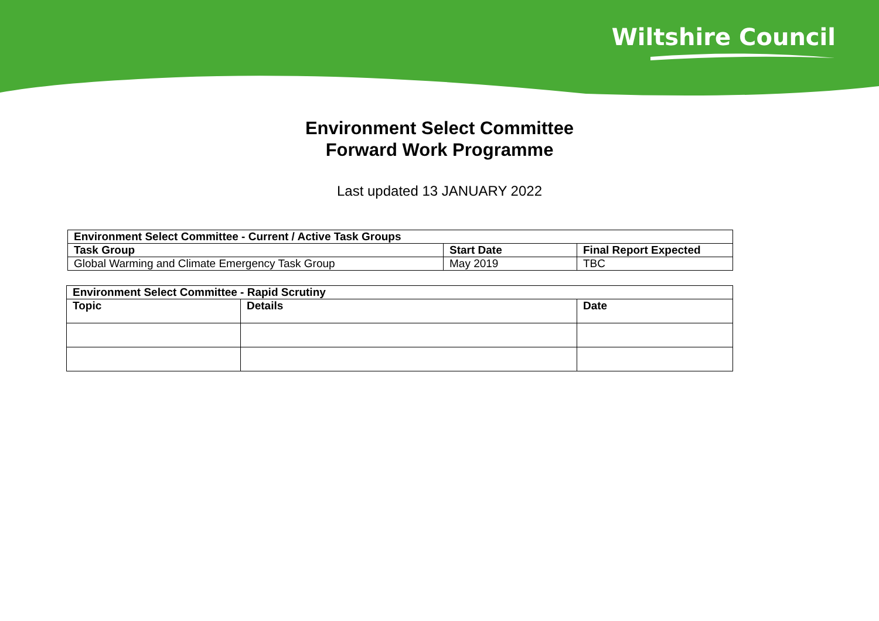Wiltshire Council
Environment Select Committee
Forward Work Programme
Last updated 13 JANUARY 2022
| Environment Select Committee - Current / Active Task Groups | | |
| --- | --- | --- |
| Task Group | Start Date | Final Report Expected |
| Global Warming and Climate Emergency Task Group | May 2019 | TBC |
| Environment Select Committee - Rapid Scrutiny | | |
| --- | --- | --- |
| Topic | Details | Date |